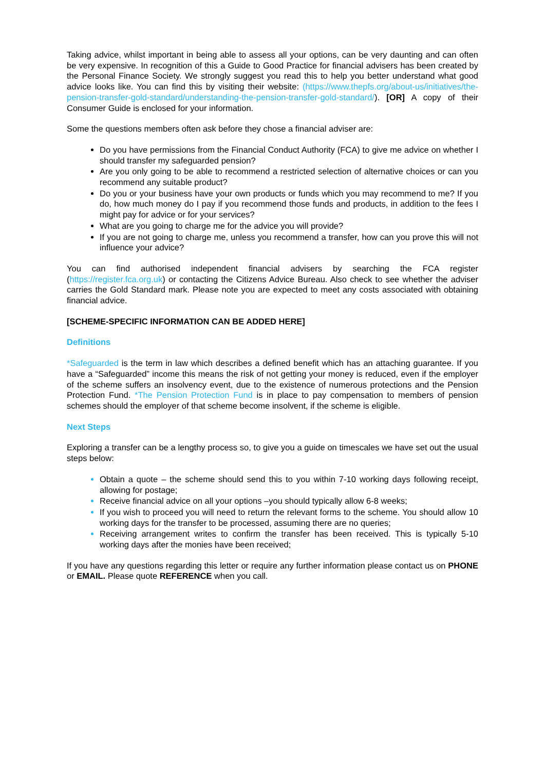Taking advice, whilst important in being able to assess all your options, can be very daunting and can often be very expensive. In recognition of this a Guide to Good Practice for financial advisers has been created by the Personal Finance Society. We strongly suggest you read this to help you better understand what good advice looks like. You can find this by visiting their website: (https://www.thepfs.org/about-us/initiatives/the-pension-transfer-gold-standard/understanding-the-pension-transfer-gold-standard/). [OR] A copy of their Consumer Guide is enclosed for your information.
Some the questions members often ask before they chose a financial adviser are:
Do you have permissions from the Financial Conduct Authority (FCA) to give me advice on whether I should transfer my safeguarded pension?
Are you only going to be able to recommend a restricted selection of alternative choices or can you recommend any suitable product?
Do you or your business have your own products or funds which you may recommend to me? If you do, how much money do I pay if you recommend those funds and products, in addition to the fees I might pay for advice or for your services?
What are you going to charge me for the advice you will provide?
If you are not going to charge me, unless you recommend a transfer, how can you prove this will not influence your advice?
You can find authorised independent financial advisers by searching the FCA register (https://register.fca.org.uk) or contacting the Citizens Advice Bureau. Also check to see whether the adviser carries the Gold Standard mark. Please note you are expected to meet any costs associated with obtaining financial advice.
[SCHEME-SPECIFIC INFORMATION CAN BE ADDED HERE]
Definitions
*Safeguarded is the term in law which describes a defined benefit which has an attaching guarantee. If you have a “Safeguarded” income this means the risk of not getting your money is reduced, even if the employer of the scheme suffers an insolvency event, due to the existence of numerous protections and the Pension Protection Fund. *The Pension Protection Fund is in place to pay compensation to members of pension schemes should the employer of that scheme become insolvent, if the scheme is eligible.
Next Steps
Exploring a transfer can be a lengthy process so, to give you a guide on timescales we have set out the usual steps below:
Obtain a quote – the scheme should send this to you within 7-10 working days following receipt, allowing for postage;
Receive financial advice on all your options –you should typically allow 6-8 weeks;
If you wish to proceed you will need to return the relevant forms to the scheme. You should allow 10 working days for the transfer to be processed, assuming there are no queries;
Receiving arrangement writes to confirm the transfer has been received. This is typically 5-10 working days after the monies have been received;
If you have any questions regarding this letter or require any further information please contact us on PHONE or EMAIL. Please quote REFERENCE when you call.